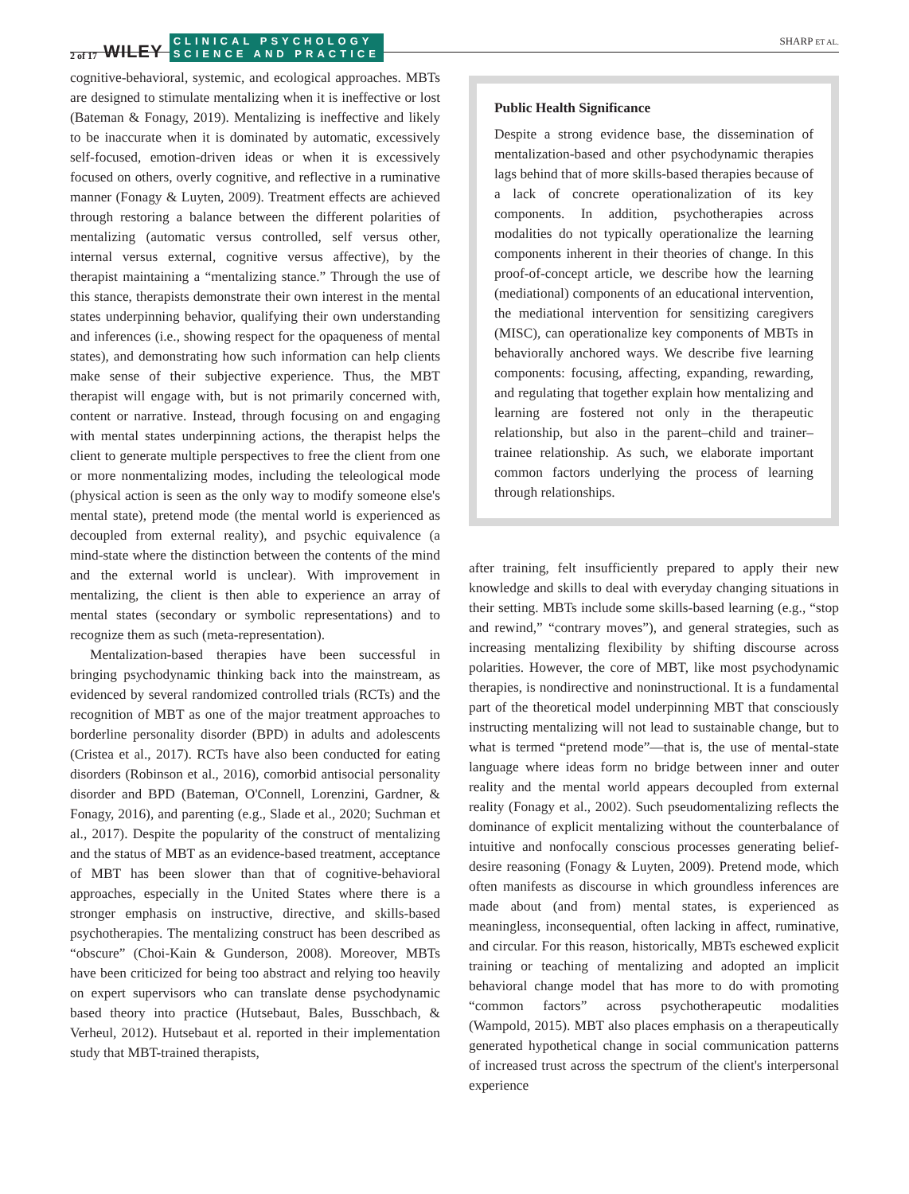2 of 17 WILEY CLINICAL PSYCHOLOGY
SCIENCE AND PRACTICE
SHARP ET AL.
cognitive-behavioral, systemic, and ecological approaches. MBTs are designed to stimulate mentalizing when it is ineffective or lost (Bateman & Fonagy, 2019). Mentalizing is ineffective and likely to be inaccurate when it is dominated by automatic, excessively self-focused, emotion-driven ideas or when it is excessively focused on others, overly cognitive, and reflective in a ruminative manner (Fonagy & Luyten, 2009). Treatment effects are achieved through restoring a balance between the different polarities of mentalizing (automatic versus controlled, self versus other, internal versus external, cognitive versus affective), by the therapist maintaining a “mentalizing stance.” Through the use of this stance, therapists demonstrate their own interest in the mental states underpinning behavior, qualifying their own understanding and inferences (i.e., showing respect for the opaqueness of mental states), and demonstrating how such information can help clients make sense of their subjective experience. Thus, the MBT therapist will engage with, but is not primarily concerned with, content or narrative. Instead, through focusing on and engaging with mental states underpinning actions, the therapist helps the client to generate multiple perspectives to free the client from one or more nonmentalizing modes, including the teleological mode (physical action is seen as the only way to modify someone else's mental state), pretend mode (the mental world is experienced as decoupled from external reality), and psychic equivalence (a mind-state where the distinction between the contents of the mind and the external world is unclear). With improvement in mentalizing, the client is then able to experience an array of mental states (secondary or symbolic representations) and to recognize them as such (meta-representation).
Mentalization-based therapies have been successful in bringing psychodynamic thinking back into the mainstream, as evidenced by several randomized controlled trials (RCTs) and the recognition of MBT as one of the major treatment approaches to borderline personality disorder (BPD) in adults and adolescents (Cristea et al., 2017). RCTs have also been conducted for eating disorders (Robinson et al., 2016), comorbid antisocial personality disorder and BPD (Bateman, O'Connell, Lorenzini, Gardner, & Fonagy, 2016), and parenting (e.g., Slade et al., 2020; Suchman et al., 2017). Despite the popularity of the construct of mentalizing and the status of MBT as an evidence-based treatment, acceptance of MBT has been slower than that of cognitive-behavioral approaches, especially in the United States where there is a stronger emphasis on instructive, directive, and skills-based psychotherapies. The mentalizing construct has been described as “obscure” (Choi-Kain & Gunderson, 2008). Moreover, MBTs have been criticized for being too abstract and relying too heavily on expert supervisors who can translate dense psychodynamic based theory into practice (Hutsebaut, Bales, Busschbach, & Verheul, 2012). Hutsebaut et al. reported in their implementation study that MBT-trained therapists,
Public Health Significance
Despite a strong evidence base, the dissemination of mentalization-based and other psychodynamic therapies lags behind that of more skills-based therapies because of a lack of concrete operationalization of its key components. In addition, psychotherapies across modalities do not typically operationalize the learning components inherent in their theories of change. In this proof-of-concept article, we describe how the learning (mediational) components of an educational intervention, the mediational intervention for sensitizing caregivers (MISC), can operationalize key components of MBTs in behaviorally anchored ways. We describe five learning components: focusing, affecting, expanding, rewarding, and regulating that together explain how mentalizing and learning are fostered not only in the therapeutic relationship, but also in the parent–child and trainer–trainee relationship. As such, we elaborate important common factors underlying the process of learning through relationships.
after training, felt insufficiently prepared to apply their new knowledge and skills to deal with everyday changing situations in their setting. MBTs include some skills-based learning (e.g., “stop and rewind,” “contrary moves”), and general strategies, such as increasing mentalizing flexibility by shifting discourse across polarities. However, the core of MBT, like most psychodynamic therapies, is nondirective and noninstructional. It is a fundamental part of the theoretical model underpinning MBT that consciously instructing mentalizing will not lead to sustainable change, but to what is termed “pretend mode”—that is, the use of mental-state language where ideas form no bridge between inner and outer reality and the mental world appears decoupled from external reality (Fonagy et al., 2002). Such pseudomentalizing reflects the dominance of explicit mentalizing without the counterbalance of intuitive and nonfocally conscious processes generating belief-desire reasoning (Fonagy & Luyten, 2009). Pretend mode, which often manifests as discourse in which groundless inferences are made about (and from) mental states, is experienced as meaningless, inconsequential, often lacking in affect, ruminative, and circular. For this reason, historically, MBTs eschewed explicit training or teaching of mentalizing and adopted an implicit behavioral change model that has more to do with promoting “common factors” across psychotherapeutic modalities (Wampold, 2015). MBT also places emphasis on a therapeutically generated hypothetical change in social communication patterns of increased trust across the spectrum of the client's interpersonal experience